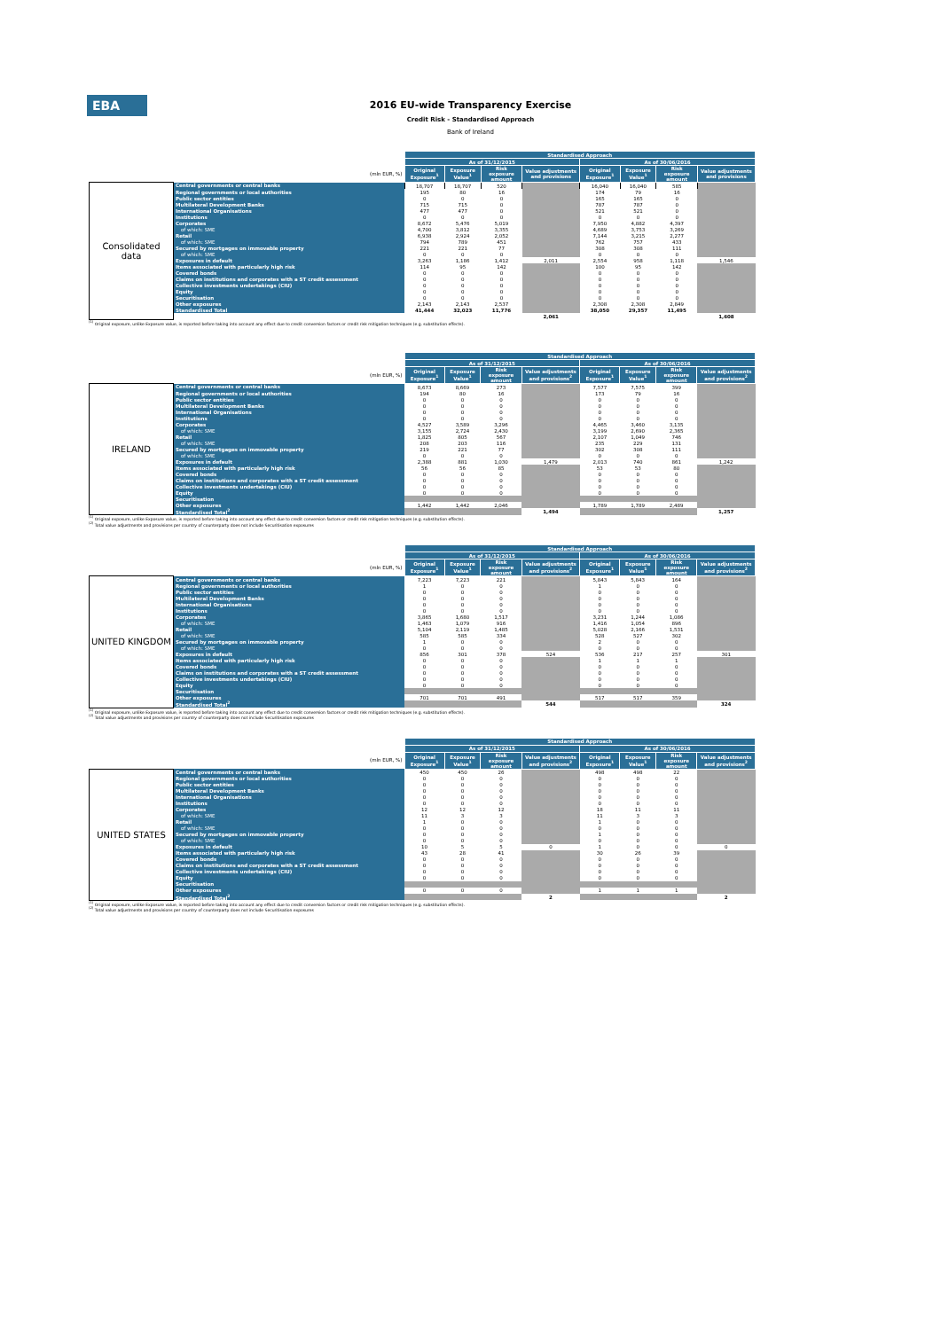EBA
2016 EU-wide Transparency Exercise
Credit Risk - Standardised Approach
Bank of Ireland
| | | Standardised Approach | | | | | | | |
| | | As of 31/12/2015 | | | | As of 30/06/2016 | | | |
| (mln EUR, %) | | Original Exposure<sup>1</sup> | Exposure Value<sup>1</sup> | Risk exposure amount | Value adjustments and provisions | Original Exposure<sup>1</sup> | Exposure Value<sup>1</sup> | Risk exposure amount | Value adjustments and provisions |
| Consolidated data | Central governments or central banks | 18,707 | 18,707 | 520 | | 16,040 | 16,040 | 585 | |
| | Regional governments or local authorities | 195 | 80 | 16 | | 174 | 79 | 16 | |
| | Public sector entities | 0 | 0 | 0 | | 165 | 165 | 0 | |
| | Multilateral Development Banks | 715 | 715 | 0 | | 787 | 787 | 0 | |
| | International Organisations | 477 | 477 | 0 | | 521 | 521 | 0 | |
| | Institutions | 0 | 0 | 0 | | 0 | 0 | 0 | |
| | Corporates | 8,672 | 5,476 | 5,019 | | 7,950 | 4,882 | 4,397 | |
| | of which: SME | 4,700 | 3,812 | 3,355 | | 4,689 | 3,753 | 3,269 | |
| | Retail | 6,938 | 2,924 | 2,052 | | 7,144 | 3,215 | 2,277 | |
| | of which: SME | 794 | 789 | 451 | | 762 | 757 | 433 | |
| | Secured by mortgages on immovable property | 221 | 221 | 77 | | 308 | 308 | 111 | |
| | of which: SME | 0 | 0 | 0 | | 0 | 0 | 0 | |
| | Exposures in default | 3,263 | 1,186 | 1,412 | 2,011 | 2,554 | 958 | 1,118 | 1,546 |
| | Items associated with particularly high risk | 114 | 95 | 142 | | 100 | 95 | 142 | |
| | Covered bonds | 0 | 0 | 0 | | 0 | 0 | 0 | |
| | Claims on institutions and corporates with a ST credit assessment | 0 | 0 | 0 | | 0 | 0 | 0 | |
| | Collective investments undertakings (CIU) | 0 | 0 | 0 | | 0 | 0 | 0 | |
| | Equity | 0 | 0 | 0 | | 0 | 0 | 0 | |
| | Securitisation | 0 | 0 | 0 | | 0 | 0 | 0 | |
| | Other exposures | 2,143 | 2,143 | 2,537 | | 2,308 | 2,308 | 2,849 | |
| | Standardised Total | 41,444 | 32,023 | 11,776 | | 38,050 | 29,357 | 11,495 | |
| | | | | | 2,061 | | | | 1,608 |
<sup>(1)</sup> Original exposure, unlike Exposure value, is reported before taking into account any effect due to credit conversion factors or credit risk mitigation techniques (e.g. substitution effects).
| | | Standardised Approach | | | | | | | |
| | | As of 31/12/2015 | | | | As of 30/06/2016 | | | |
| (mln EUR, %) | | Original Exposure<sup>1</sup> | Exposure Value<sup>1</sup> | Risk exposure amount | Value adjustments and provisions<sup>2</sup> | Original Exposure<sup>1</sup> | Exposure Value<sup>1</sup> | Risk exposure amount | Value adjustments and provisions<sup>2</sup> |
| IRELAND | Central governments or central banks | 8,673 | 8,669 | 273 | | 7,577 | 7,575 | 399 | |
| | Regional governments or local authorities | 194 | 80 | 16 | | 173 | 79 | 16 | |
| | Public sector entities | 0 | 0 | 0 | | 0 | 0 | 0 | |
| | Multilateral Development Banks | 0 | 0 | 0 | | 0 | 0 | 0 | |
| | International Organisations | 0 | 0 | 0 | | 0 | 0 | 0 | |
| | Institutions | 0 | 0 | 0 | | 0 | 0 | 0 | |
| | Corporates | 4,527 | 3,589 | 3,296 | | 4,465 | 3,460 | 3,135 | |
| | of which: SME | 3,155 | 2,724 | 2,430 | | 3,199 | 2,690 | 2,365 | |
| | Retail | 1,825 | 805 | 567 | | 2,107 | 1,049 | 746 | |
| | of which: SME | 208 | 203 | 116 | | 235 | 229 | 131 | |
| | Secured by mortgages on immovable property | 219 | 221 | 77 | | 302 | 308 | 111 | |
| | of which: SME | 0 | 0 | 0 | | 0 | 0 | 0 | |
| | Exposures in default | 2,388 | 881 | 1,030 | 1,479 | 2,013 | 740 | 861 | 1,242 |
| | Items associated with particularly high risk | 56 | 56 | 85 | | 53 | 53 | 80 | |
| | Covered bonds | 0 | 0 | 0 | | 0 | 0 | 0 | |
| | Claims on institutions and corporates with a ST credit assessment | 0 | 0 | 0 | | 0 | 0 | 0 | |
| | Collective investments undertakings (CIU) | 0 | 0 | 0 | | 0 | 0 | 0 | |
| | Equity | 0 | 0 | 0 | | 0 | 0 | 0 | |
| | Securitisation | | | | | | | | |
| | Other exposures | 1,442 | 1,442 | 2,046 | | 1,789 | 1,789 | 2,489 | |
| | Standardised Total<sup>2</sup> | | | | 1,494 | | | | 1,257 |
<sup>(1)</sup> Original exposure, unlike Exposure value, is reported before taking into account any effect due to credit conversion factors or credit risk mitigation techniques (e.g. substitution effects).
<sup>(2)</sup> Total value adjustments and provisions per country of counterparty does not include Securitisation exposures
| | | Standardised Approach | | | | | | | |
| | | As of 31/12/2015 | | | | As of 30/06/2016 | | | |
| (mln EUR, %) | | Original Exposure<sup>1</sup> | Exposure Value<sup>1</sup> | Risk exposure amount | Value adjustments and provisions<sup>2</sup> | Original Exposure<sup>1</sup> | Exposure Value<sup>1</sup> | Risk exposure amount | Value adjustments and provisions<sup>2</sup> |
| UNITED KINGDOM | Central governments or central banks | 7,223 | 7,223 | 221 | | 5,843 | 5,843 | 164 | |
| | Regional governments or local authorities | 1 | 0 | 0 | | 1 | 0 | 0 | |
| | Public sector entities | 0 | 0 | 0 | | 0 | 0 | 0 | |
| | Multilateral Development Banks | 0 | 0 | 0 | | 0 | 0 | 0 | |
| | International Organisations | 0 | 0 | 0 | | 0 | 0 | 0 | |
| | Institutions | 0 | 0 | 0 | | 0 | 0 | 0 | |
| | Corporates | 3,865 | 1,680 | 1,517 | | 3,231 | 1,244 | 1,086 | |
| | of which: SME | 1,463 | 1,079 | 916 | | 1,416 | 1,054 | 896 | |
| | Retail | 5,104 | 2,119 | 1,485 | | 5,028 | 2,166 | 1,531 | |
| | of which: SME | 585 | 585 | 334 | | 528 | 527 | 302 | |
| | Secured by mortgages on immovable property | 1 | 0 | 0 | | 2 | 0 | 0 | |
| | of which: SME | 0 | 0 | 0 | | 0 | 0 | 0 | |
| | Exposures in default | 856 | 301 | 378 | 524 | 536 | 217 | 257 | 301 |
| | Items associated with particularly high risk | 0 | 0 | 0 | | 1 | 1 | 1 | |
| | Covered bonds | 0 | 0 | 0 | | 0 | 0 | 0 | |
| | Claims on institutions and corporates with a ST credit assessment | 0 | 0 | 0 | | 0 | 0 | 0 | |
| | Collective investments undertakings (CIU) | 0 | 0 | 0 | | 0 | 0 | 0 | |
| | Equity | 0 | 0 | 0 | | 0 | 0 | 0 | |
| | Securitisation | | | | | | | | |
| | Other exposures | 701 | 701 | 491 | | 517 | 517 | 359 | |
| | Standardised Total<sup>2</sup> | | | | 544 | | | | 324 |
<sup>(1)</sup> Original exposure, unlike Exposure value, is reported before taking into account any effect due to credit conversion factors or credit risk mitigation techniques (e.g. substitution effects).
<sup>(2)</sup> Total value adjustments and provisions per country of counterparty does not include Securitisation exposures
| | | Standardised Approach | | | | | | | |
| | | As of 31/12/2015 | | | | As of 30/06/2016 | | | |
| (mln EUR, %) | | Original Exposure<sup>1</sup> | Exposure Value<sup>1</sup> | Risk exposure amount | Value adjustments and provisions<sup>2</sup> | Original Exposure<sup>1</sup> | Exposure Value<sup>1</sup> | Risk exposure amount | Value adjustments and provisions<sup>2</sup> |
| UNITED STATES | Central governments or central banks | 450 | 450 | 26 | | 498 | 498 | 22 | |
| | Regional governments or local authorities | 0 | 0 | 0 | | 0 | 0 | 0 | |
| | Public sector entities | 0 | 0 | 0 | | 0 | 0 | 0 | |
| | Multilateral Development Banks | 0 | 0 | 0 | | 0 | 0 | 0 | |
| | International Organisations | 0 | 0 | 0 | | 0 | 0 | 0 | |
| | Institutions | 0 | 0 | 0 | | 0 | 0 | 0 | |
| | Corporates | 12 | 12 | 12 | | 18 | 11 | 11 | |
| | of which: SME | 11 | 3 | 3 | | 11 | 3 | 3 | |
| | Retail | 1 | 0 | 0 | | 1 | 0 | 0 | |
| | of which: SME | 0 | 0 | 0 | | 0 | 0 | 0 | |
| | Secured by mortgages on immovable property | 0 | 0 | 0 | | 1 | 0 | 0 | |
| | of which: SME | 0 | 0 | 0 | | 0 | 0 | 0 | |
| | Exposures in default | 10 | 5 | 5 | 0 | 1 | 0 | 0 | 0 |
| | Items associated with particularly high risk | 43 | 28 | 41 | | 30 | 26 | 39 | |
| | Covered bonds | 0 | 0 | 0 | | 0 | 0 | 0 | |
| | Claims on institutions and corporates with a ST credit assessment | 0 | 0 | 0 | | 0 | 0 | 0 | |
| | Collective investments undertakings (CIU) | 0 | 0 | 0 | | 0 | 0 | 0 | |
| | Equity | 0 | 0 | 0 | | 0 | 0 | 0 | |
| | Securitisation | | | | | | | | |
| | Other exposures | 0 | 0 | 0 | | 1 | 1 | 1 | |
| | Standardised Total<sup>2</sup> | | | | 2 | | | | 2 |
<sup>(1)</sup> Original exposure, unlike Exposure value, is reported before taking into account any effect due to credit conversion factors or credit risk mitigation techniques (e.g. substitution effects).
<sup>(2)</sup> Total value adjustments and provisions per country of counterparty does not include Securitisation exposures